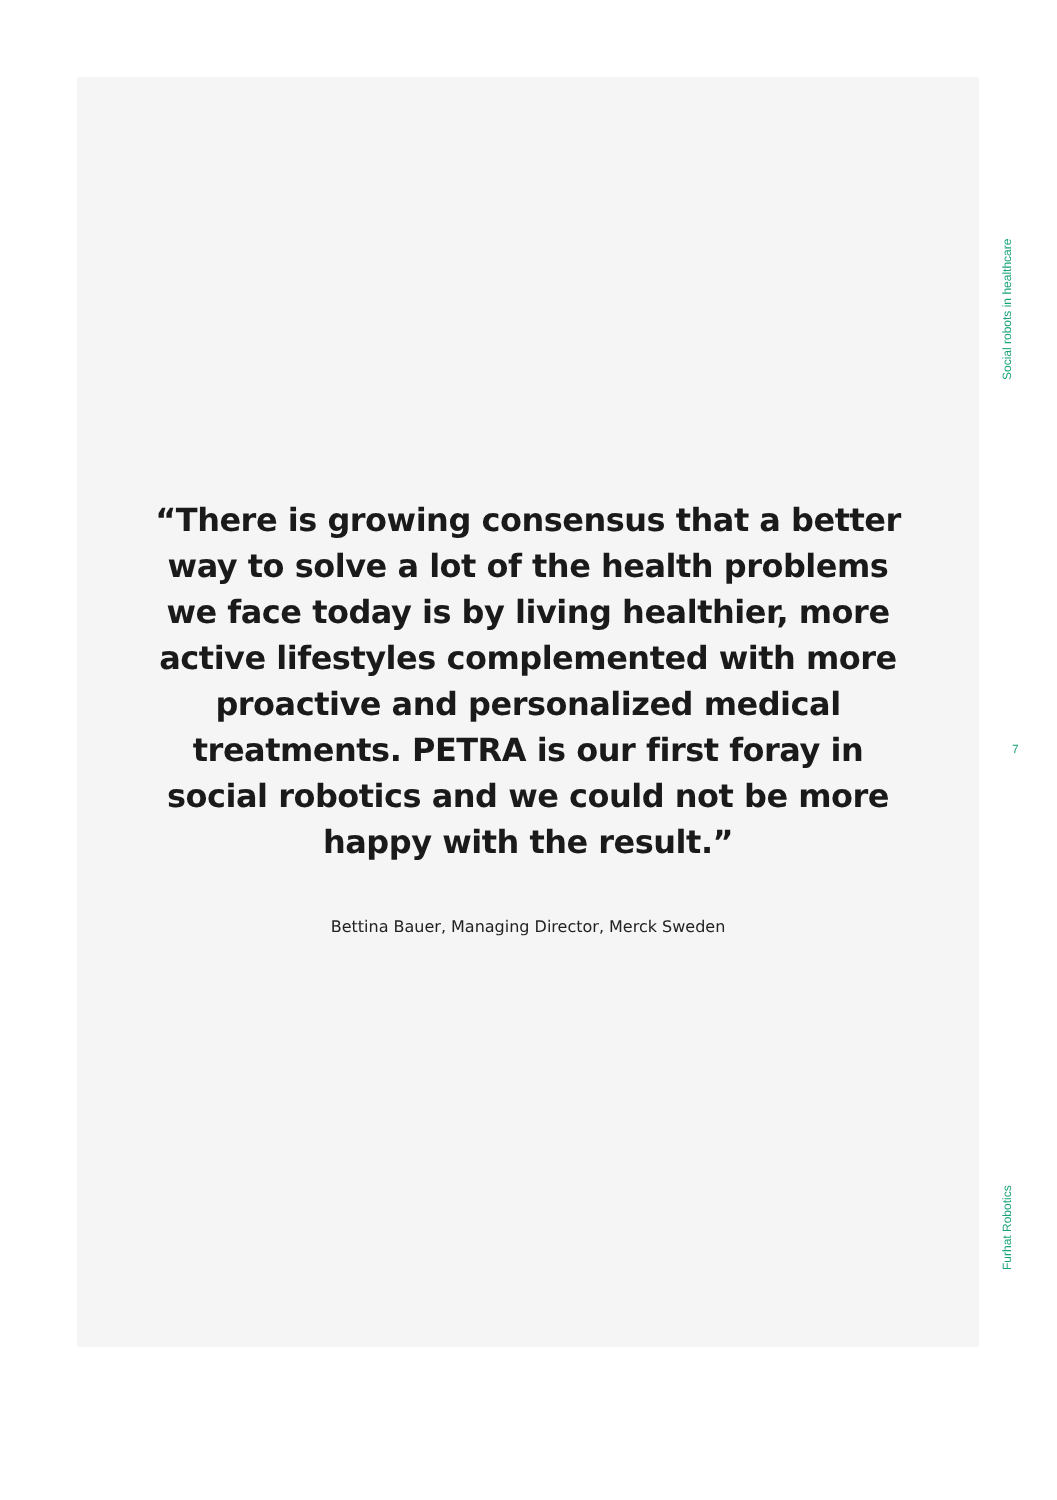Social robots in healthcare
“There is growing consensus that a better way to solve a lot of the health problems we face today is by living healthier, more active lifestyles complemented with more proactive and personalized medical treatments. PETRA is our first foray in social robotics and we could not be more happy with the result.”
Bettina Bauer, Managing Director, Merck Sweden
7
Furhat Robotics